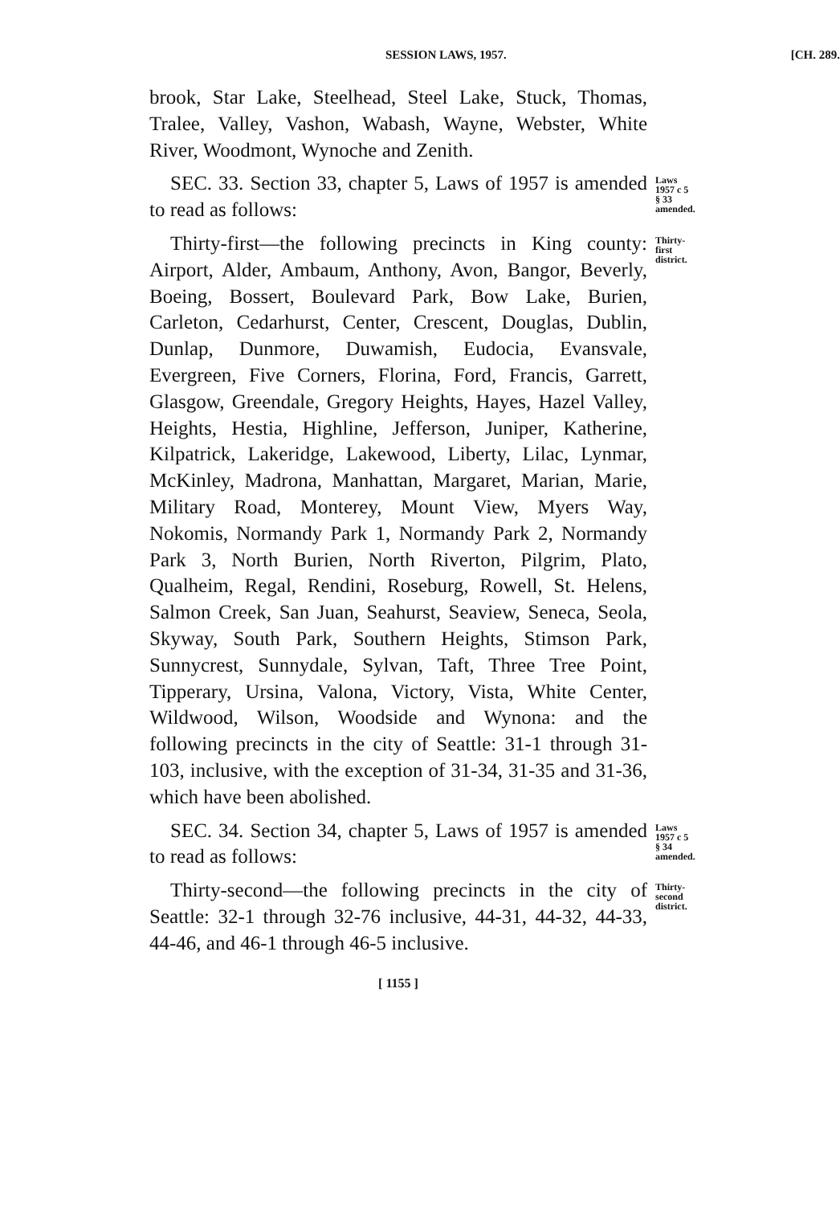SESSION LAWS, 1957. [CH. 289.
brook, Star Lake, Steelhead, Steel Lake, Stuck, Thomas, Tralee, Valley, Vashon, Wabash, Wayne, Webster, White River, Woodmont, Wynoche and Zenith.
SEC. 33. Section 33, chapter 5, Laws of 1957 is amended to read as follows:
Laws 1957 c 5 § 33 amended.
Thirty-first—the following precincts in King county: Airport, Alder, Ambaum, Anthony, Avon, Bangor, Beverly, Boeing, Bossert, Boulevard Park, Bow Lake, Burien, Carleton, Cedarhurst, Center, Crescent, Douglas, Dublin, Dunlap, Dunmore, Duwamish, Eudocia, Evansvale, Evergreen, Five Corners, Florina, Ford, Francis, Garrett, Glasgow, Greendale, Gregory Heights, Hayes, Hazel Valley, Heights, Hestia, Highline, Jefferson, Juniper, Katherine, Kilpatrick, Lakeridge, Lakewood, Liberty, Lilac, Lynmar, McKinley, Madrona, Manhattan, Margaret, Marian, Marie, Military Road, Monterey, Mount View, Myers Way, Nokomis, Normandy Park 1, Normandy Park 2, Normandy Park 3, North Burien, North Riverton, Pilgrim, Plato, Qualheim, Regal, Rendini, Roseburg, Rowell, St. Helens, Salmon Creek, San Juan, Seahurst, Seaview, Seneca, Seola, Skyway, South Park, Southern Heights, Stimson Park, Sunnycrest, Sunnydale, Sylvan, Taft, Three Tree Point, Tipperary, Ursina, Valona, Victory, Vista, White Center, Wildwood, Wilson, Woodside and Wynona: and the following precincts in the city of Seattle: 31-1 through 31-103, inclusive, with the exception of 31-34, 31-35 and 31-36, which have been abolished.
Thirty-first district.
SEC. 34. Section 34, chapter 5, Laws of 1957 is amended to read as follows:
Laws 1957 c 5 § 34 amended.
Thirty-second—the following precincts in the city of Seattle: 32-1 through 32-76 inclusive, 44-31, 44-32, 44-33, 44-46, and 46-1 through 46-5 inclusive.
Thirty-second district.
[ 1155 ]